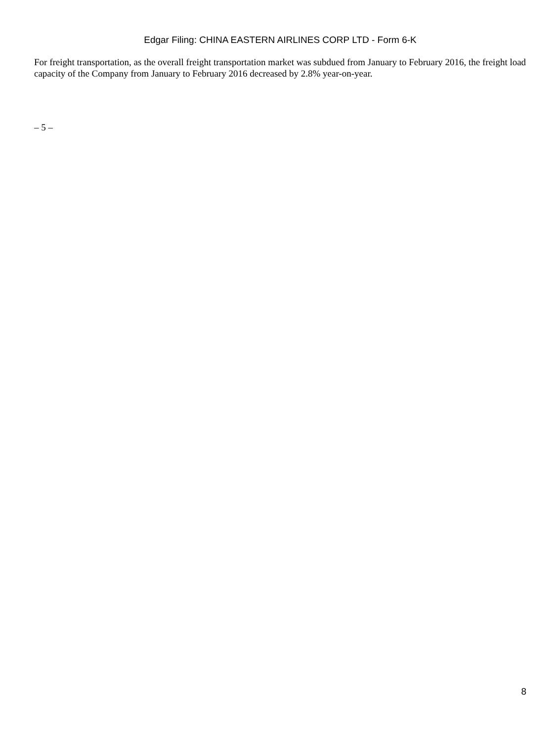Edgar Filing: CHINA EASTERN AIRLINES CORP LTD - Form 6-K
For freight transportation, as the overall freight transportation market was subdued from January to February 2016, the freight load capacity of the Company from January to February 2016 decreased by 2.8% year-on-year.
– 5 –
8